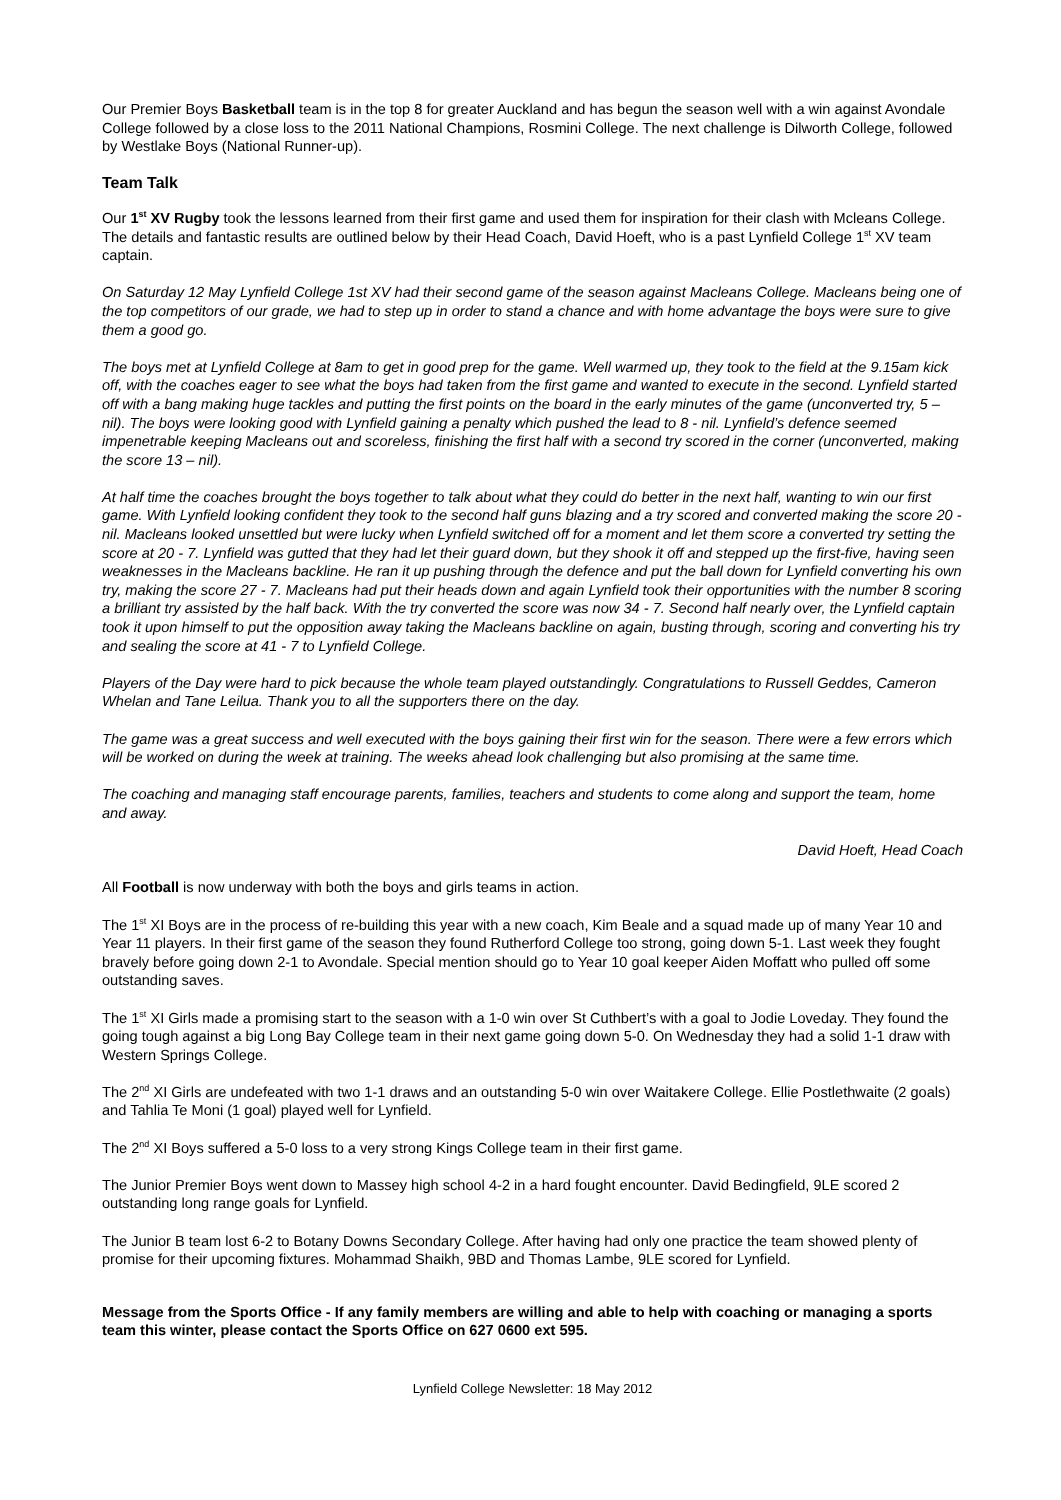Our Premier Boys Basketball team is in the top 8 for greater Auckland and has begun the season well with a win against Avondale College followed by a close loss to the 2011 National Champions, Rosmini College. The next challenge is Dilworth College, followed by Westlake Boys (National Runner-up).
Team Talk
Our 1<sup>st</sup> XV Rugby took the lessons learned from their first game and used them for inspiration for their clash with Mcleans College. The details and fantastic results are outlined below by their Head Coach, David Hoeft, who is a past Lynfield College 1<sup>st</sup> XV team captain.
On Saturday 12 May Lynfield College 1st XV had their second game of the season against Macleans College. Macleans being one of the top competitors of our grade, we had to step up in order to stand a chance and with home advantage the boys were sure to give them a good go.
The boys met at Lynfield College at 8am to get in good prep for the game. Well warmed up, they took to the field at the 9.15am kick off, with the coaches eager to see what the boys had taken from the first game and wanted to execute in the second. Lynfield started off with a bang making huge tackles and putting the first points on the board in the early minutes of the game (unconverted try, 5 – nil). The boys were looking good with Lynfield gaining a penalty which pushed the lead to 8 - nil. Lynfield’s defence seemed impenetrable keeping Macleans out and scoreless, finishing the first half with a second try scored in the corner (unconverted, making the score 13 – nil).
At half time the coaches brought the boys together to talk about what they could do better in the next half, wanting to win our first game. With Lynfield looking confident they took to the second half guns blazing and a try scored and converted making the score 20 - nil. Macleans looked unsettled but were lucky when Lynfield switched off for a moment and let them score a converted try setting the score at 20 - 7. Lynfield was gutted that they had let their guard down, but they shook it off and stepped up the first-five, having seen weaknesses in the Macleans backline. He ran it up pushing through the defence and put the ball down for Lynfield converting his own try, making the score 27 - 7. Macleans had put their heads down and again Lynfield took their opportunities with the number 8 scoring a brilliant try assisted by the half back. With the try converted the score was now 34 - 7. Second half nearly over, the Lynfield captain took it upon himself to put the opposition away taking the Macleans backline on again, busting through, scoring and converting his try and sealing the score at 41 - 7 to Lynfield College.
Players of the Day were hard to pick because the whole team played outstandingly. Congratulations to Russell Geddes, Cameron Whelan and Tane Leilua. Thank you to all the supporters there on the day.
The game was a great success and well executed with the boys gaining their first win for the season. There were a few errors which will be worked on during the week at training. The weeks ahead look challenging but also promising at the same time.
The coaching and managing staff encourage parents, families, teachers and students to come along and support the team, home and away.
David Hoeft, Head Coach
All Football is now underway with both the boys and girls teams in action.
The 1<sup>st</sup> XI Boys are in the process of re-building this year with a new coach, Kim Beale and a squad made up of many Year 10 and Year 11 players. In their first game of the season they found Rutherford College too strong, going down 5-1. Last week they fought bravely before going down 2-1 to Avondale. Special mention should go to Year 10 goal keeper Aiden Moffatt who pulled off some outstanding saves.
The 1<sup>st</sup> XI Girls made a promising start to the season with a 1-0 win over St Cuthbert’s with a goal to Jodie Loveday. They found the going tough against a big Long Bay College team in their next game going down 5-0. On Wednesday they had a solid 1-1 draw with Western Springs College.
The 2<sup>nd</sup> XI Girls are undefeated with two 1-1 draws and an outstanding 5-0 win over Waitakere College. Ellie Postlethwaite (2 goals) and Tahlia Te Moni (1 goal) played well for Lynfield.
The 2<sup>nd</sup> XI Boys suffered a 5-0 loss to a very strong Kings College team in their first game.
The Junior Premier Boys went down to Massey high school 4-2 in a hard fought encounter. David Bedingfield, 9LE scored 2 outstanding long range goals for Lynfield.
The Junior B team lost 6-2 to Botany Downs Secondary College. After having had only one practice the team showed plenty of promise for their upcoming fixtures. Mohammad Shaikh, 9BD and Thomas Lambe, 9LE scored for Lynfield.
Message from the Sports Office - If any family members are willing and able to help with coaching or managing a sports team this winter, please contact the Sports Office on 627 0600 ext 595.
Lynfield College Newsletter: 18 May 2012